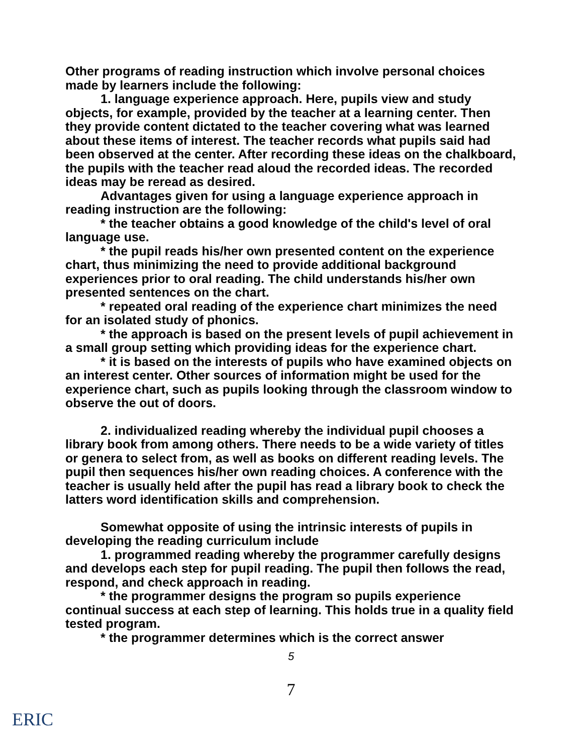Other programs of reading instruction which involve personal choices made by learners include the following:
1. language experience approach. Here, pupils view and study objects, for example, provided by the teacher at a learning center. Then they provide content dictated to the teacher covering what was learned about these items of interest. The teacher records what pupils said had been observed at the center. After recording these ideas on the chalkboard, the pupils with the teacher read aloud the recorded ideas. The recorded ideas may be reread as desired.
Advantages given for using a language experience approach in reading instruction are the following:
* the teacher obtains a good knowledge of the child's level of oral language use.
* the pupil reads his/her own presented content on the experience chart, thus minimizing the need to provide additional background experiences prior to oral reading. The child understands his/her own presented sentences on the chart.
* repeated oral reading of the experience chart minimizes the need for an isolated study of phonics.
* the approach is based on the present levels of pupil achievement in a small group setting which providing ideas for the experience chart.
* it is based on the interests of pupils who have examined objects on an interest center. Other sources of information might be used for the experience chart, such as pupils looking through the classroom window to observe the out of doors.
2. individualized reading whereby the individual pupil chooses a library book from among others. There needs to be a wide variety of titles or genera to select from, as well as books on different reading levels. The pupil then sequences his/her own reading choices. A conference with the teacher is usually held after the pupil has read a library book to check the latters word identification skills and comprehension.
Somewhat opposite of using the intrinsic interests of pupils in developing the reading curriculum include
1. programmed reading whereby the programmer carefully designs and develops each step for pupil reading. The pupil then follows the read, respond, and check approach in reading.
* the programmer designs the program so pupils experience continual success at each step of learning. This holds true in a quality field tested program.
* the programmer determines which is the correct answer
5
7
ERIC